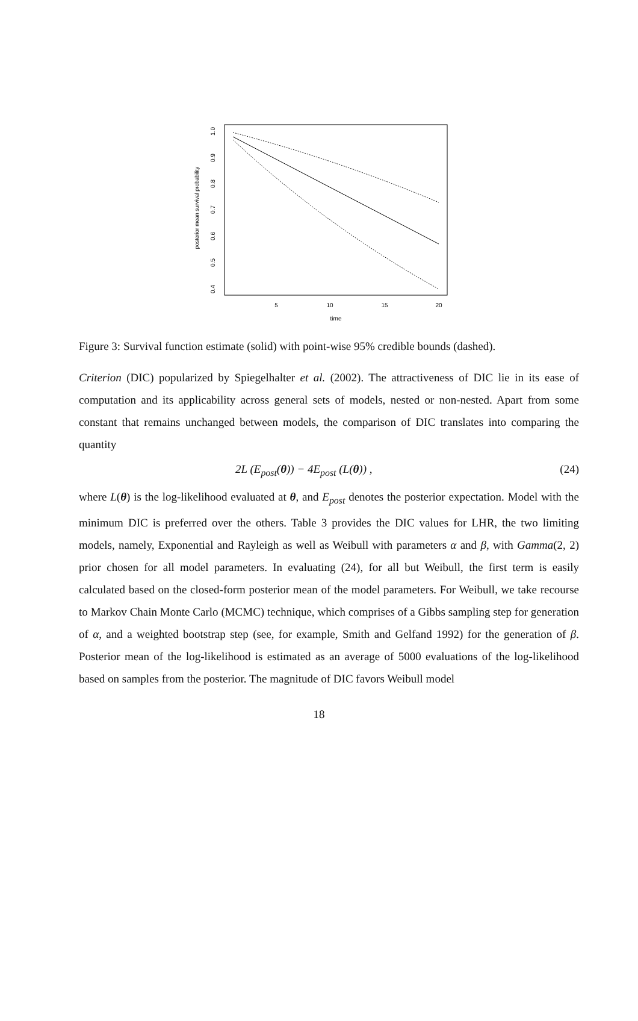posterior mean survival probability
0.4
0.5
0.6
0.7
0.8
0.9
1.0
5
10
15
20
time
Figure 3: Survival function estimate (solid) with point-wise 95% credible bounds (dashed).
Criterion (DIC) popularized by Spiegelhalter et al. (2002). The attractiveness of DIC lie in its ease of computation and its applicability across general sets of models, nested or non-nested. Apart from some constant that remains unchanged between models, the comparison of DIC translates into comparing the quantity
2L (E<sub>post</sub>(θ)) − 4E<sub>post</sub> (L(θ)) , (24)
where L(θ) is the log-likelihood evaluated at θ, and E<sub>post</sub> denotes the posterior expectation. Model with the minimum DIC is preferred over the others. Table 3 provides the DIC values for LHR, the two limiting models, namely, Exponential and Rayleigh as well as Weibull with parameters α and β, with Gamma(2, 2) prior chosen for all model parameters. In evaluating (24), for all but Weibull, the first term is easily calculated based on the closed-form posterior mean of the model parameters. For Weibull, we take recourse to Markov Chain Monte Carlo (MCMC) technique, which comprises of a Gibbs sampling step for generation of α, and a weighted bootstrap step (see, for example, Smith and Gelfand 1992) for the generation of β. Posterior mean of the log-likelihood is estimated as an average of 5000 evaluations of the log-likelihood based on samples from the posterior. The magnitude of DIC favors Weibull model
18